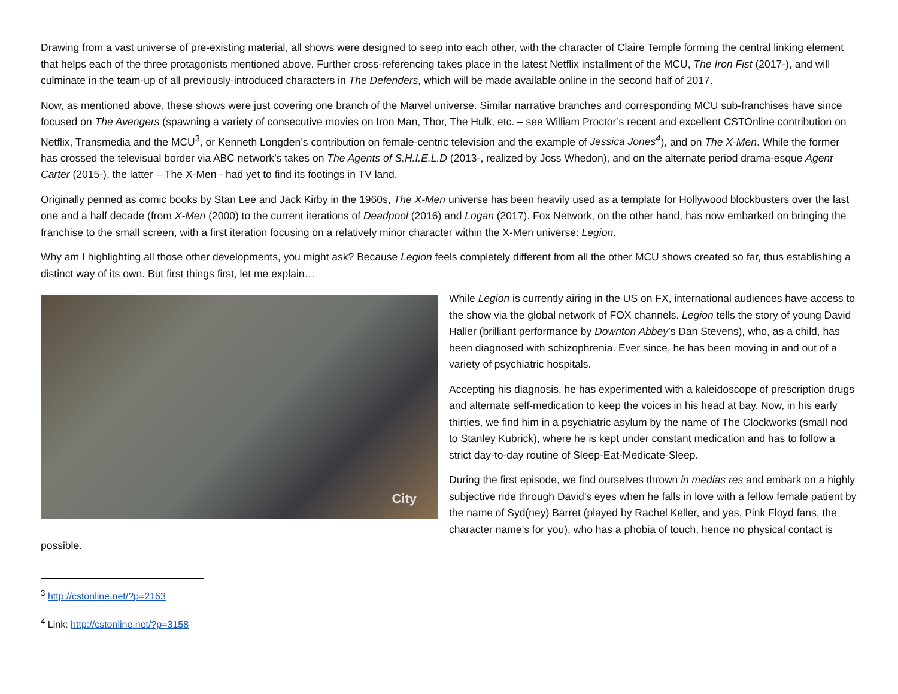Drawing from a vast universe of pre-existing material, all shows were designed to seep into each other, with the character of Claire Temple forming the central linking element that helps each of the three protagonists mentioned above. Further cross-referencing takes place in the latest Netflix installment of the MCU, The Iron Fist (2017-), and will culminate in the team-up of all previously-introduced characters in The Defenders, which will be made available online in the second half of 2017.
Now, as mentioned above, these shows were just covering one branch of the Marvel universe. Similar narrative branches and corresponding MCU sub-franchises have since focused on The Avengers (spawning a variety of consecutive movies on Iron Man, Thor, The Hulk, etc. – see William Proctor’s recent and excellent CSTOnline contribution on Netflix, Transmedia and the MCU<sup>3</sup>, or Kenneth Longden’s contribution on female-centric television and the example of Jessica Jones<sup>4</sup>), and on The X-Men. While the former has crossed the televisual border via ABC network’s takes on The Agents of S.H.I.E.L.D (2013-, realized by Joss Whedon), and on the alternate period drama-esque Agent Carter (2015-), the latter – The X-Men - had yet to find its footings in TV land.
Originally penned as comic books by Stan Lee and Jack Kirby in the 1960s, The X-Men universe has been heavily used as a template for Hollywood blockbusters over the last one and a half decade (from X-Men (2000) to the current iterations of Deadpool (2016) and Logan (2017). Fox Network, on the other hand, has now embarked on bringing the franchise to the small screen, with a first iteration focusing on a relatively minor character within the X-Men universe: Legion.
Why am I highlighting all those other developments, you might ask? Because Legion feels completely different from all the other MCU shows created so far, thus establishing a distinct way of its own. But first things first, let me explain…
City
While Legion is currently airing in the US on FX, international audiences have access to the show via the global network of FOX channels. Legion tells the story of young David Haller (brilliant performance by Downton Abbey’s Dan Stevens), who, as a child, has been diagnosed with schizophrenia. Ever since, he has been moving in and out of a variety of psychiatric hospitals.
Accepting his diagnosis, he has experimented with a kaleidoscope of prescription drugs and alternate self-medication to keep the voices in his head at bay. Now, in his early thirties, we find him in a psychiatric asylum by the name of The Clockworks (small nod to Stanley Kubrick), where he is kept under constant medication and has to follow a strict day-to-day routine of Sleep-Eat-Medicate-Sleep.
During the first episode, we find ourselves thrown in medias res and embark on a highly subjective ride through David’s eyes when he falls in love with a fellow female patient by the name of Syd(ney) Barret (played by Rachel Keller, and yes, Pink Floyd fans, the character name’s for you), who has a phobia of touch, hence no physical contact is possible.
<sup>3</sup> http://cstonline.net/?p=2163
<sup>4</sup> Link: http://cstonline.net/?p=3158